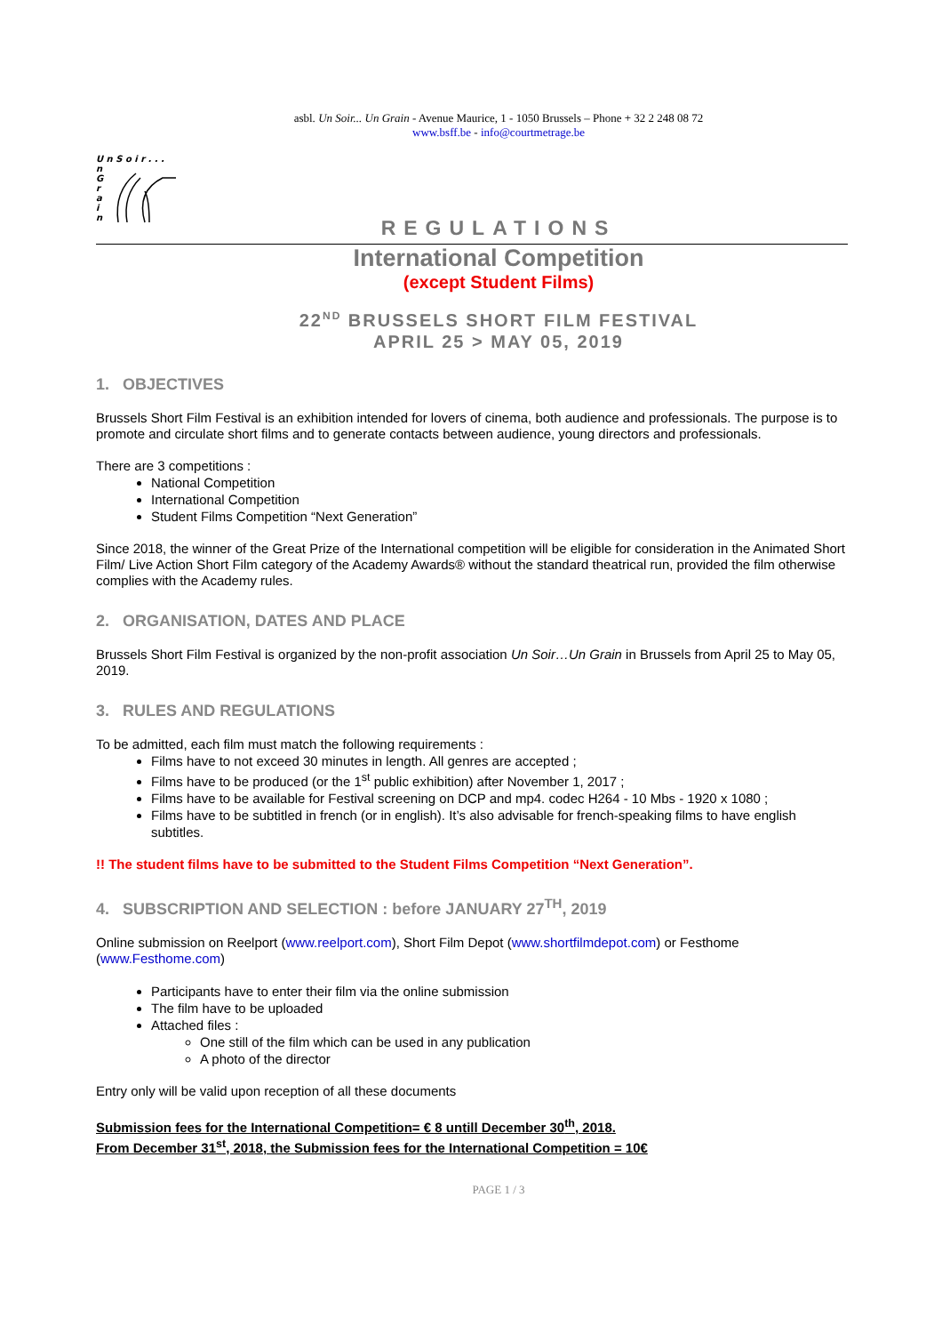asbl. Un Soir... Un Grain - Avenue Maurice, 1 - 1050 Brussels – Phone + 32 2 248 08 72
www.bsff.be - info@courtmetrage.be
U n S o i r . . .
n
G
r
a
i
n
REGULATIONS
International Competition
(except Student Films)
22<sup>ND</sup> BRUSSELS SHORT FILM FESTIVAL
APRIL 25 > MAY 05, 2019
1. OBJECTIVES
Brussels Short Film Festival is an exhibition intended for lovers of cinema, both audience and professionals. The purpose is to promote and circulate short films and to generate contacts between audience, young directors and professionals.
There are 3 competitions :
National Competition
International Competition
Student Films Competition “Next Generation”
Since 2018, the winner of the Great Prize of the International competition will be eligible for consideration in the Animated Short Film/ Live Action Short Film category of the Academy Awards® without the standard theatrical run, provided the film otherwise complies with the Academy rules.
2. ORGANISATION, DATES AND PLACE
Brussels Short Film Festival is organized by the non-profit association Un Soir…Un Grain in Brussels from April 25 to May 05, 2019.
3. RULES AND REGULATIONS
To be admitted, each film must match the following requirements :
Films have to not exceed 30 minutes in length. All genres are accepted ;
Films have to be produced (or the 1<sup>st</sup> public exhibition) after November 1, 2017 ;
Films have to be available for Festival screening on DCP and mp4. codec H264 - 10 Mbs - 1920 x 1080 ;
Films have to be subtitled in french (or in english). It’s also advisable for french-speaking films to have english subtitles.
!! The student films have to be submitted to the Student Films Competition “Next Generation”.
4. SUBSCRIPTION AND SELECTION : before JANUARY 27<sup>TH</sup>, 2019
Online submission on Reelport (www.reelport.com), Short Film Depot (www.shortfilmdepot.com) or Festhome (www.Festhome.com)
Participants have to enter their film via the online submission
The film have to be uploaded
Attached files :
One still of the film which can be used in any publication
A photo of the director
Entry only will be valid upon reception of all these documents
Submission fees for the International Competition= € 8 untill December 30<sup>th</sup>, 2018.
From December 31<sup>st</sup>, 2018, the Submission fees for the International Competition = 10€
PAGE 1 / 3